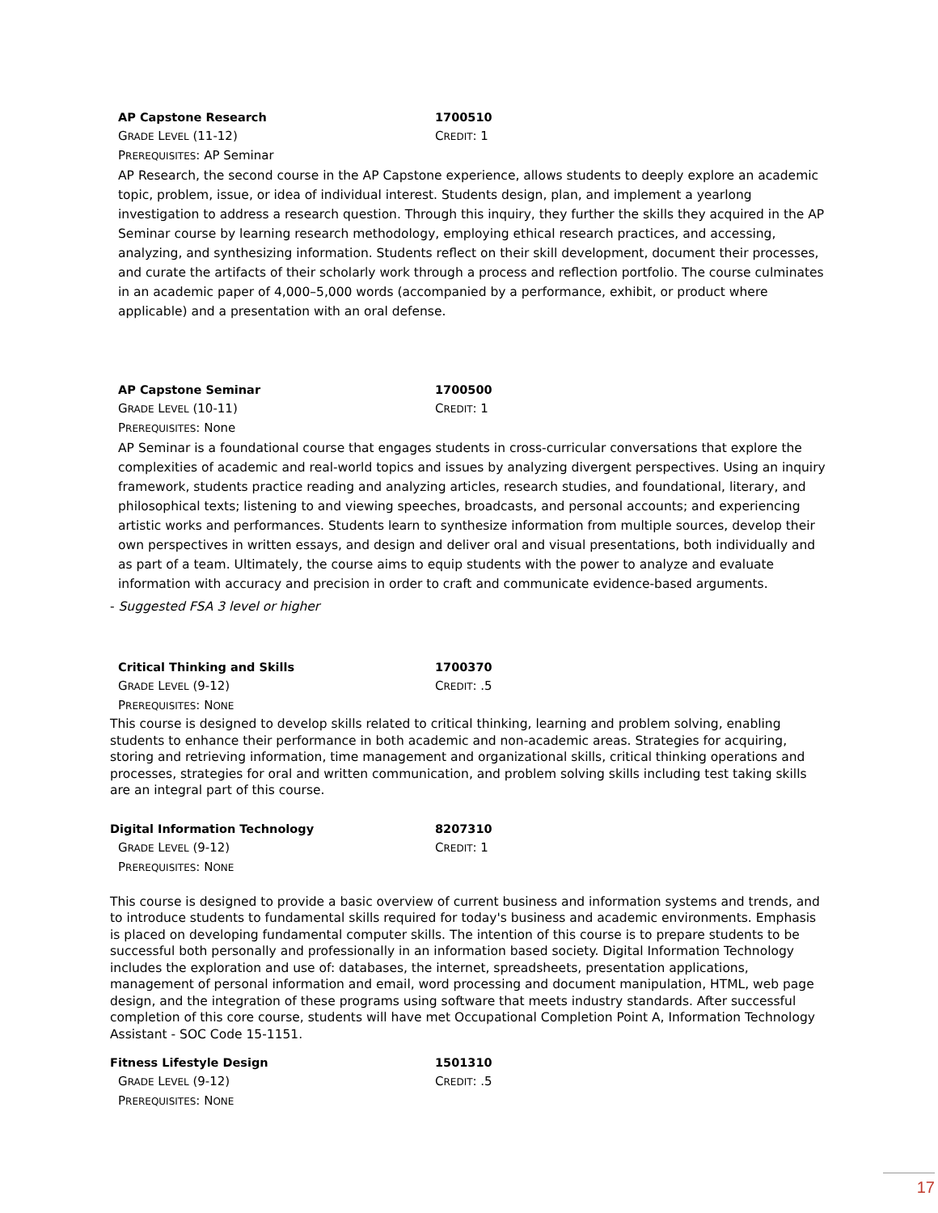AP Capstone Research 1700510
GRADE LEVEL (11-12) CREDIT: 1
PREREQUISITES: AP Seminar
AP Research, the second course in the AP Capstone experience, allows students to deeply explore an academic topic, problem, issue, or idea of individual interest. Students design, plan, and implement a yearlong investigation to address a research question. Through this inquiry, they further the skills they acquired in the AP Seminar course by learning research methodology, employing ethical research practices, and accessing, analyzing, and synthesizing information. Students reflect on their skill development, document their processes, and curate the artifacts of their scholarly work through a process and reflection portfolio. The course culminates in an academic paper of 4,000–5,000 words (accompanied by a performance, exhibit, or product where applicable) and a presentation with an oral defense.
AP Capstone Seminar 1700500
GRADE LEVEL (10-11) CREDIT: 1
PREREQUISITES: None
AP Seminar is a foundational course that engages students in cross-curricular conversations that explore the complexities of academic and real-world topics and issues by analyzing divergent perspectives. Using an inquiry framework, students practice reading and analyzing articles, research studies, and foundational, literary, and philosophical texts; listening to and viewing speeches, broadcasts, and personal accounts; and experiencing artistic works and performances. Students learn to synthesize information from multiple sources, develop their own perspectives in written essays, and design and deliver oral and visual presentations, both individually and as part of a team. Ultimately, the course aims to equip students with the power to analyze and evaluate information with accuracy and precision in order to craft and communicate evidence-based arguments.
- Suggested FSA 3 level or higher
Critical Thinking and Skills 1700370
GRADE LEVEL (9-12) CREDIT: .5
PREREQUISITES: NONE
This course is designed to develop skills related to critical thinking, learning and problem solving, enabling students to enhance their performance in both academic and non-academic areas. Strategies for acquiring, storing and retrieving information, time management and organizational skills, critical thinking operations and processes, strategies for oral and written communication, and problem solving skills including test taking skills are an integral part of this course.
Digital Information Technology 8207310
GRADE LEVEL (9-12) CREDIT: 1
PREREQUISITES: NONE
This course is designed to provide a basic overview of current business and information systems and trends, and to introduce students to fundamental skills required for today's business and academic environments. Emphasis is placed on developing fundamental computer skills. The intention of this course is to prepare students to be successful both personally and professionally in an information based society. Digital Information Technology includes the exploration and use of: databases, the internet, spreadsheets, presentation applications, management of personal information and email, word processing and document manipulation, HTML, web page design, and the integration of these programs using software that meets industry standards. After successful completion of this core course, students will have met Occupational Completion Point A, Information Technology Assistant - SOC Code 15-1151.
Fitness Lifestyle Design 1501310
GRADE LEVEL (9-12) CREDIT: .5
PREREQUISITES: NONE
17